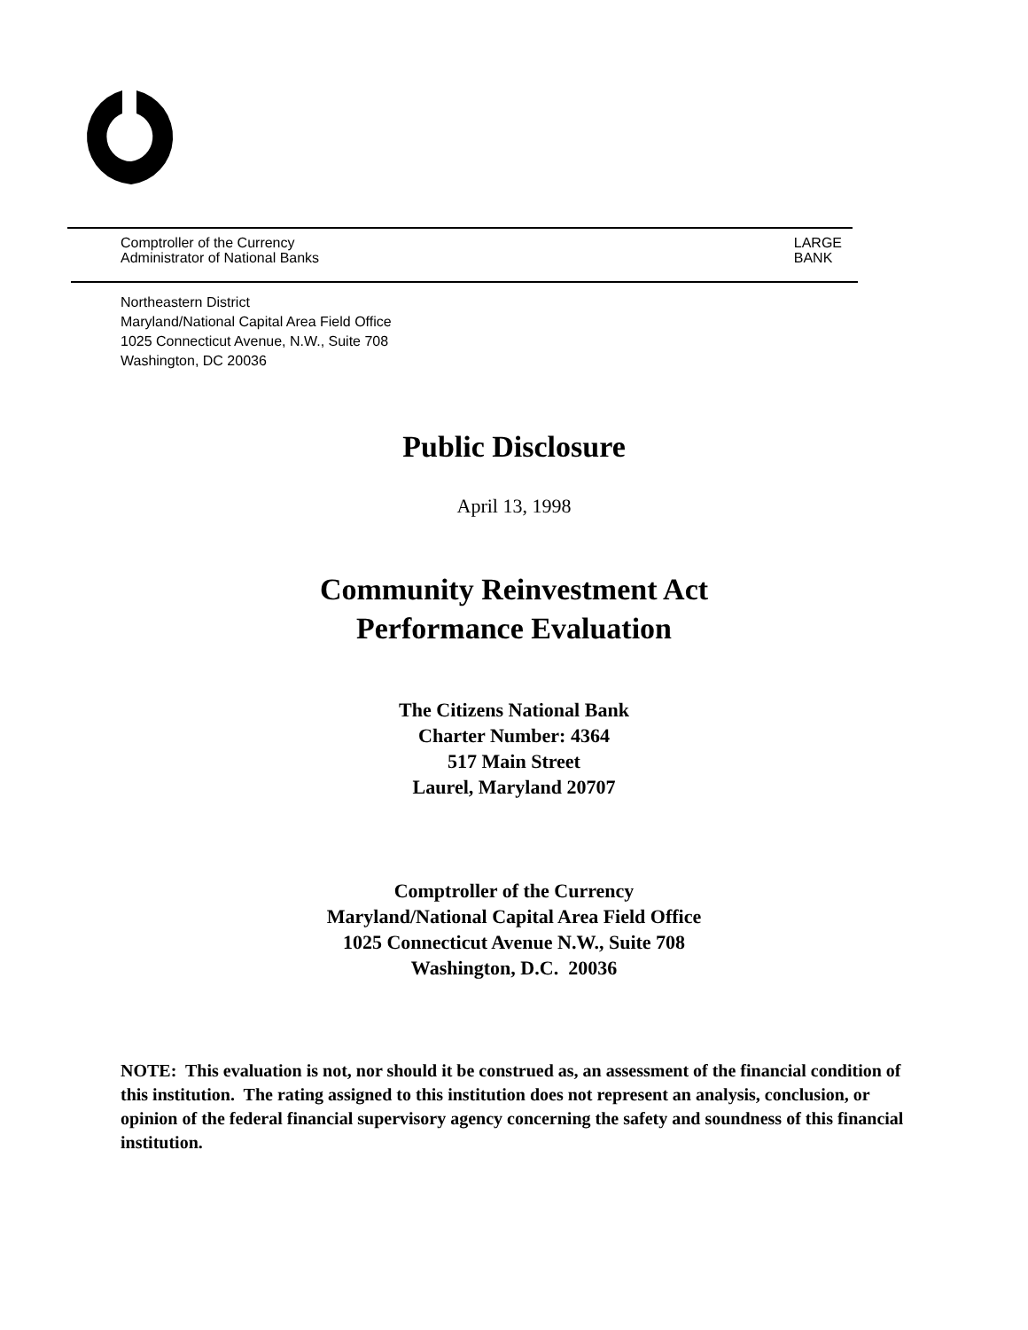Comptroller of the Currency
Administrator of National Banks
LARGE
BANK
Northeastern District
Maryland/National Capital Area Field Office
1025 Connecticut Avenue, N.W., Suite 708
Washington, DC 20036
Public Disclosure
April 13, 1998
Community Reinvestment Act
Performance Evaluation
The Citizens National Bank
Charter Number: 4364
517 Main Street
Laurel, Maryland 20707
Comptroller of the Currency
Maryland/National Capital Area Field Office
1025 Connecticut Avenue N.W., Suite 708
Washington, D.C. 20036
NOTE: This evaluation is not, nor should it be construed as, an assessment of the financial condition of this institution. The rating assigned to this institution does not represent an analysis, conclusion, or opinion of the federal financial supervisory agency concerning the safety and soundness of this financial institution.